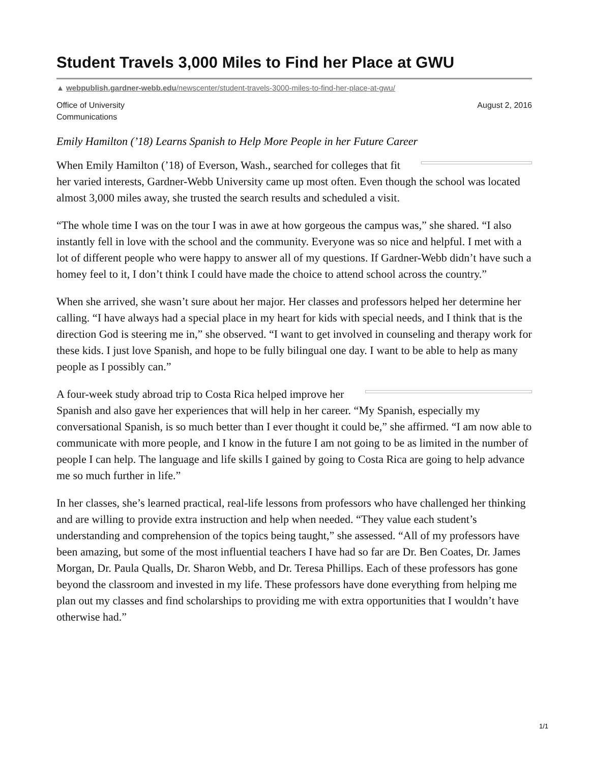Student Travels 3,000 Miles to Find her Place at GWU
▲ webpublish.gardner-webb.edu/newscenter/student-travels-3000-miles-to-find-her-place-at-gwu/
Office of University
Communications
August 2, 2016
Emily Hamilton (’18) Learns Spanish to Help More People in her Future Career
When Emily Hamilton (’18) of Everson, Wash., searched for colleges that fit her varied interests, Gardner-Webb University came up most often. Even though the school was located almost 3,000 miles away, she trusted the search results and scheduled a visit.
“The whole time I was on the tour I was in awe at how gorgeous the campus was,” she shared. “I also instantly fell in love with the school and the community. Everyone was so nice and helpful. I met with a lot of different people who were happy to answer all of my questions. If Gardner-Webb didn’t have such a homey feel to it, I don’t think I could have made the choice to attend school across the country.”
When she arrived, she wasn’t sure about her major. Her classes and professors helped her determine her calling. “I have always had a special place in my heart for kids with special needs, and I think that is the direction God is steering me in,” she observed. “I want to get involved in counseling and therapy work for these kids. I just love Spanish, and hope to be fully bilingual one day. I want to be able to help as many people as I possibly can.”
A four-week study abroad trip to Costa Rica helped improve her Spanish and also gave her experiences that will help in her career. “My Spanish, especially my conversational Spanish, is so much better than I ever thought it could be,” she affirmed. “I am now able to communicate with more people, and I know in the future I am not going to be as limited in the number of people I can help. The language and life skills I gained by going to Costa Rica are going to help advance me so much further in life.”
In her classes, she’s learned practical, real-life lessons from professors who have challenged her thinking and are willing to provide extra instruction and help when needed. “They value each student’s understanding and comprehension of the topics being taught,” she assessed. “All of my professors have been amazing, but some of the most influential teachers I have had so far are Dr. Ben Coates, Dr. James Morgan, Dr. Paula Qualls, Dr. Sharon Webb, and Dr. Teresa Phillips. Each of these professors has gone beyond the classroom and invested in my life. These professors have done everything from helping me plan out my classes and find scholarships to providing me with extra opportunities that I wouldn’t have otherwise had.”
1/1